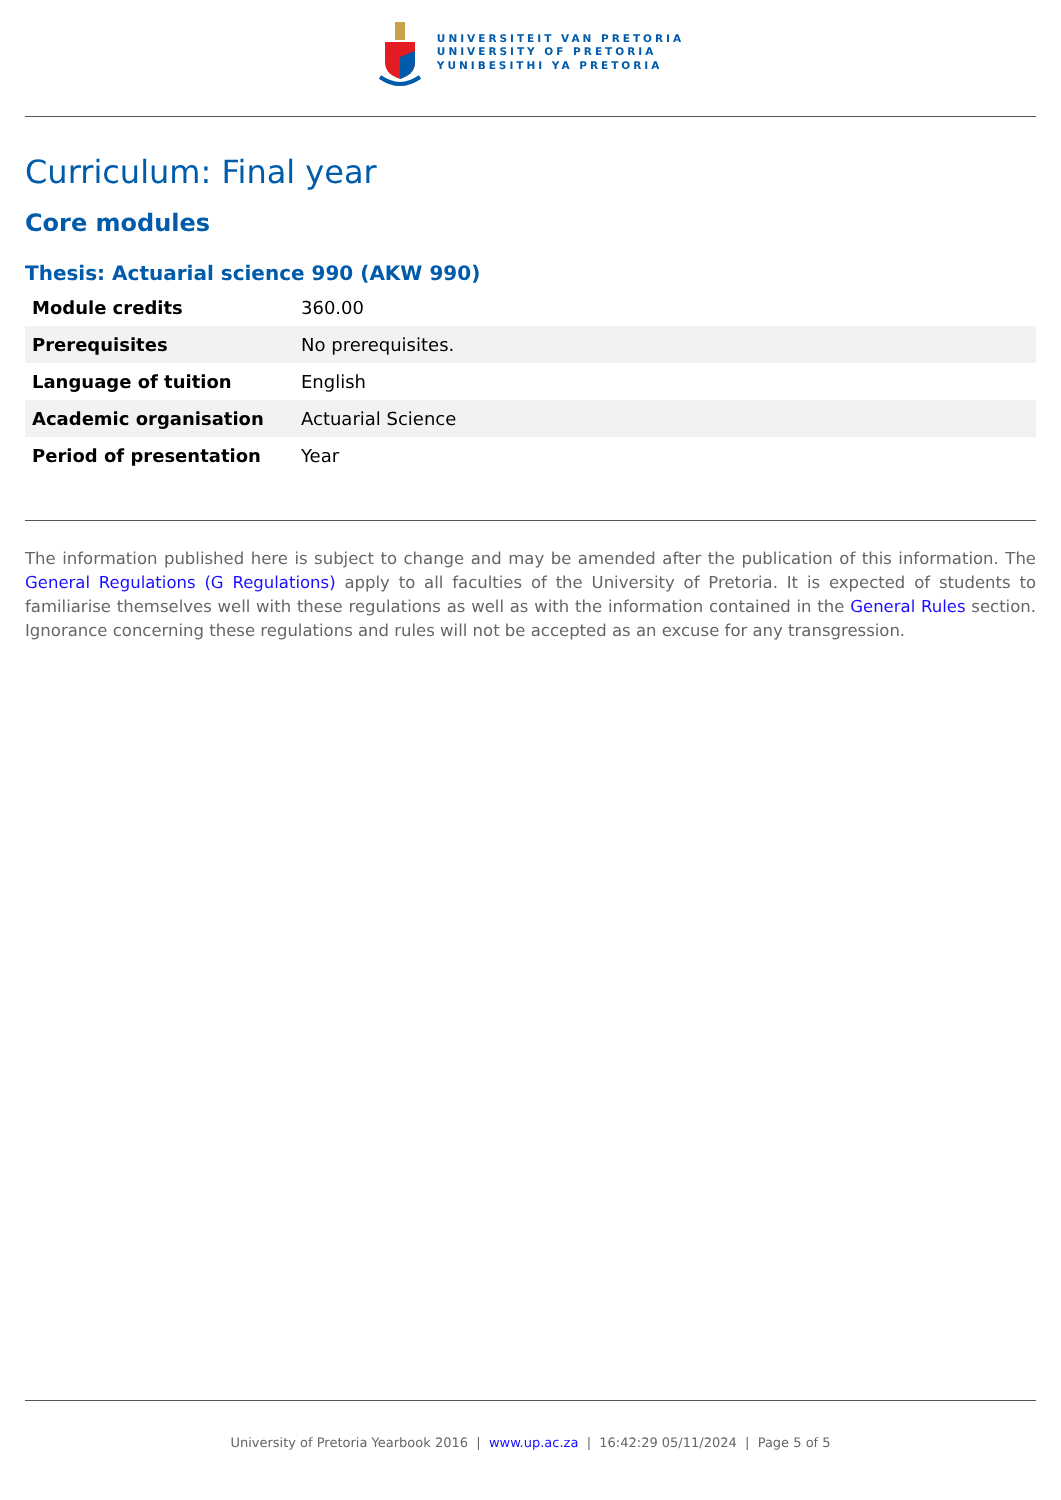UNIVERSITEIT VAN PRETORIA
UNIVERSITY OF PRETORIA
YUNIBESITHI YA PRETORIA
Curriculum: Final year
Core modules
Thesis: Actuarial science 990 (AKW 990)
| Module credits | 360.00 |
| Prerequisites | No prerequisites. |
| Language of tuition | English |
| Academic organisation | Actuarial Science |
| Period of presentation | Year |
The information published here is subject to change and may be amended after the publication of this information. The General Regulations (G Regulations) apply to all faculties of the University of Pretoria. It is expected of students to familiarise themselves well with these regulations as well as with the information contained in the General Rules section. Ignorance concerning these regulations and rules will not be accepted as an excuse for any transgression.
University of Pretoria Yearbook 2016 | www.up.ac.za | 16:42:29 05/11/2024 | Page 5 of 5